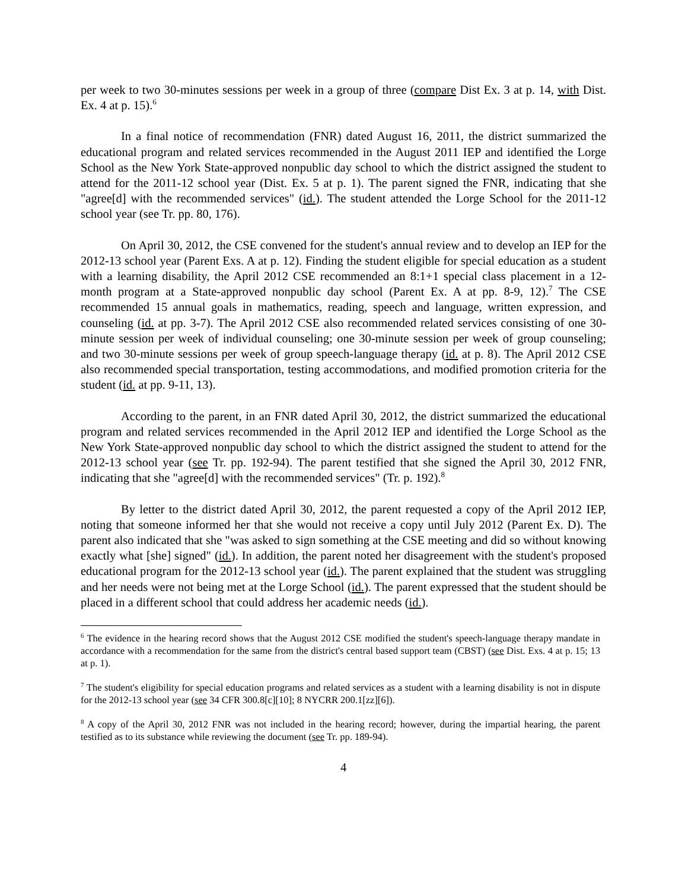per week to two 30-minutes sessions per week in a group of three (compare Dist Ex. 3 at p. 14, with Dist. Ex. 4 at p. 15).<sup>6</sup>
In a final notice of recommendation (FNR) dated August 16, 2011, the district summarized the educational program and related services recommended in the August 2011 IEP and identified the Lorge School as the New York State-approved nonpublic day school to which the district assigned the student to attend for the 2011-12 school year (Dist. Ex. 5 at p. 1). The parent signed the FNR, indicating that she "agree[d] with the recommended services" (id.). The student attended the Lorge School for the 2011-12 school year (see Tr. pp. 80, 176).
On April 30, 2012, the CSE convened for the student's annual review and to develop an IEP for the 2012-13 school year (Parent Exs. A at p. 12). Finding the student eligible for special education as a student with a learning disability, the April 2012 CSE recommended an 8:1+1 special class placement in a 12-month program at a State-approved nonpublic day school (Parent Ex. A at pp. 8-9, 12).<sup>7</sup> The CSE recommended 15 annual goals in mathematics, reading, speech and language, written expression, and counseling (id. at pp. 3-7). The April 2012 CSE also recommended related services consisting of one 30-minute session per week of individual counseling; one 30-minute session per week of group counseling; and two 30-minute sessions per week of group speech-language therapy (id. at p. 8). The April 2012 CSE also recommended special transportation, testing accommodations, and modified promotion criteria for the student (id. at pp. 9-11, 13).
According to the parent, in an FNR dated April 30, 2012, the district summarized the educational program and related services recommended in the April 2012 IEP and identified the Lorge School as the New York State-approved nonpublic day school to which the district assigned the student to attend for the 2012-13 school year (see Tr. pp. 192-94). The parent testified that she signed the April 30, 2012 FNR, indicating that she "agree[d] with the recommended services" (Tr. p. 192).<sup>8</sup>
By letter to the district dated April 30, 2012, the parent requested a copy of the April 2012 IEP, noting that someone informed her that she would not receive a copy until July 2012 (Parent Ex. D). The parent also indicated that she "was asked to sign something at the CSE meeting and did so without knowing exactly what [she] signed" (id.). In addition, the parent noted her disagreement with the student's proposed educational program for the 2012-13 school year (id.). The parent explained that the student was struggling and her needs were not being met at the Lorge School (id.). The parent expressed that the student should be placed in a different school that could address her academic needs (id.).
<sup>6</sup> The evidence in the hearing record shows that the August 2012 CSE modified the student's speech-language therapy mandate in accordance with a recommendation for the same from the district's central based support team (CBST) (see Dist. Exs. 4 at p. 15; 13 at p. 1).
<sup>7</sup> The student's eligibility for special education programs and related services as a student with a learning disability is not in dispute for the 2012-13 school year (see 34 CFR 300.8[c][10]; 8 NYCRR 200.1[zz][6]).
<sup>8</sup> A copy of the April 30, 2012 FNR was not included in the hearing record; however, during the impartial hearing, the parent testified as to its substance while reviewing the document (see Tr. pp. 189-94).
4